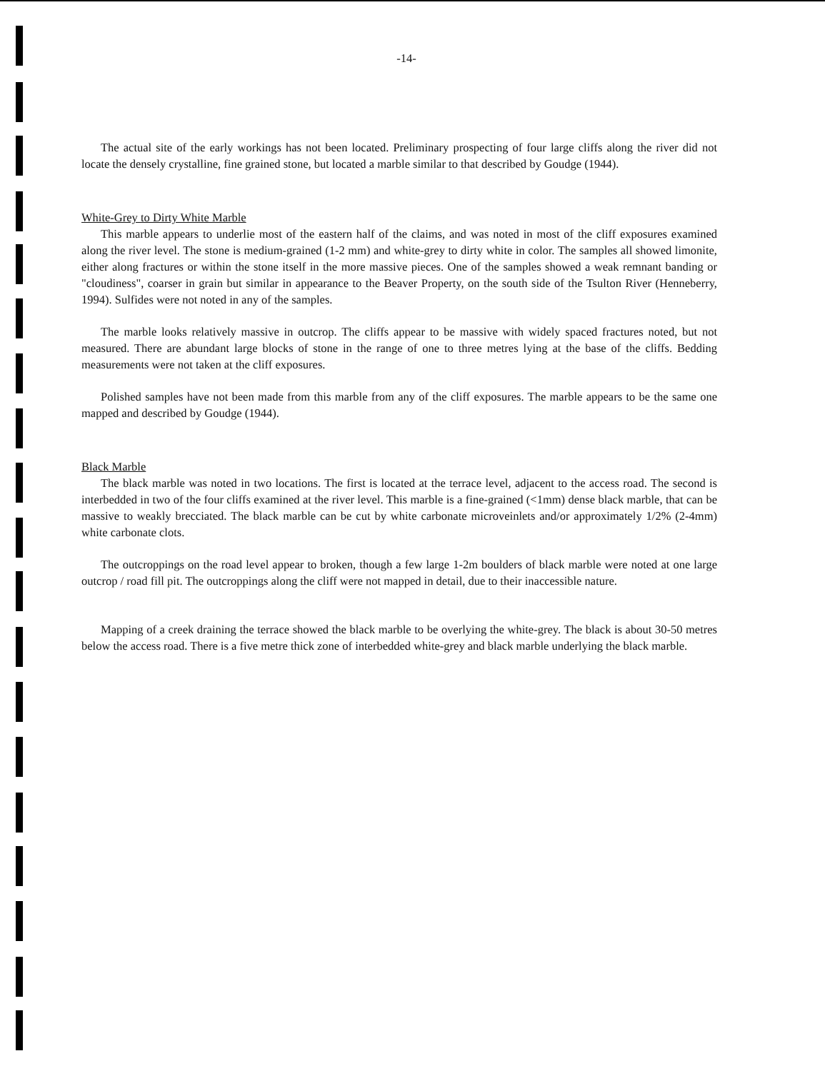-14-
The actual site of the early workings has not been located. Preliminary prospecting of four large cliffs along the river did not locate the densely crystalline, fine grained stone, but located a marble similar to that described by Goudge (1944).
White-Grey to Dirty White Marble
This marble appears to underlie most of the eastern half of the claims, and was noted in most of the cliff exposures examined along the river level. The stone is medium-grained (1-2 mm) and white-grey to dirty white in color. The samples all showed limonite, either along fractures or within the stone itself in the more massive pieces. One of the samples showed a weak remnant banding or "cloudiness", coarser in grain but similar in appearance to the Beaver Property, on the south side of the Tsulton River (Henneberry, 1994). Sulfides were not noted in any of the samples.
The marble looks relatively massive in outcrop. The cliffs appear to be massive with widely spaced fractures noted, but not measured. There are abundant large blocks of stone in the range of one to three metres lying at the base of the cliffs. Bedding measurements were not taken at the cliff exposures.
Polished samples have not been made from this marble from any of the cliff exposures. The marble appears to be the same one mapped and described by Goudge (1944).
Black Marble
The black marble was noted in two locations. The first is located at the terrace level, adjacent to the access road. The second is interbedded in two of the four cliffs examined at the river level. This marble is a fine-grained (<1mm) dense black marble, that can be massive to weakly brecciated. The black marble can be cut by white carbonate microveinlets and/or approximately 1/2% (2-4mm) white carbonate clots.
The outcroppings on the road level appear to broken, though a few large 1-2m boulders of black marble were noted at one large outcrop / road fill pit. The outcroppings along the cliff were not mapped in detail, due to their inaccessible nature.
Mapping of a creek draining the terrace showed the black marble to be overlying the white-grey. The black is about 30-50 metres below the access road. There is a five metre thick zone of interbedded white-grey and black marble underlying the black marble.